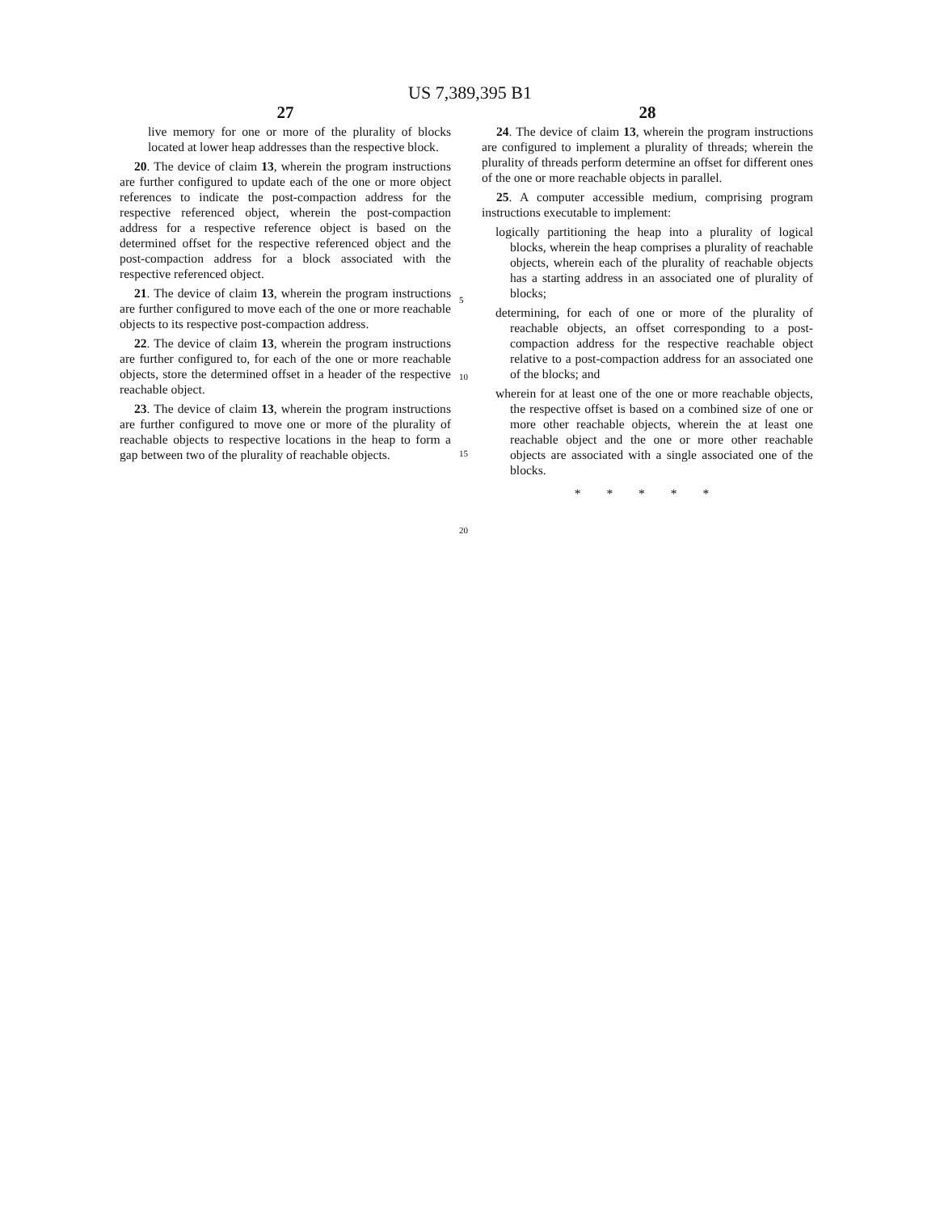US 7,389,395 B1
27
live memory for one or more of the plurality of blocks located at lower heap addresses than the respective block.
20. The device of claim 13, wherein the program instructions are further configured to update each of the one or more object references to indicate the post-compaction address for the respective referenced object, wherein the post-compaction address for a respective reference object is based on the determined offset for the respective referenced object and the post-compaction address for a block associated with the respective referenced object.
21. The device of claim 13, wherein the program instructions are further configured to move each of the one or more reachable objects to its respective post-compaction address.
22. The device of claim 13, wherein the program instructions are further configured to, for each of the one or more reachable objects, store the determined offset in a header of the respective reachable object.
23. The device of claim 13, wherein the program instructions are further configured to move one or more of the plurality of reachable objects to respective locations in the heap to form a gap between two of the plurality of reachable objects.
5
10
15
20
28
24. The device of claim 13, wherein the program instructions are configured to implement a plurality of threads; wherein the plurality of threads perform determine an offset for different ones of the one or more reachable objects in parallel.
25. A computer accessible medium, comprising program instructions executable to implement:
logically partitioning the heap into a plurality of logical blocks, wherein the heap comprises a plurality of reachable objects, wherein each of the plurality of reachable objects has a starting address in an associated one of plurality of blocks;
determining, for each of one or more of the plurality of reachable objects, an offset corresponding to a post-compaction address for the respective reachable object relative to a post-compaction address for an associated one of the blocks; and
wherein for at least one of the one or more reachable objects, the respective offset is based on a combined size of one or more other reachable objects, wherein the at least one reachable object and the one or more other reachable objects are associated with a single associated one of the blocks.
* * * * *